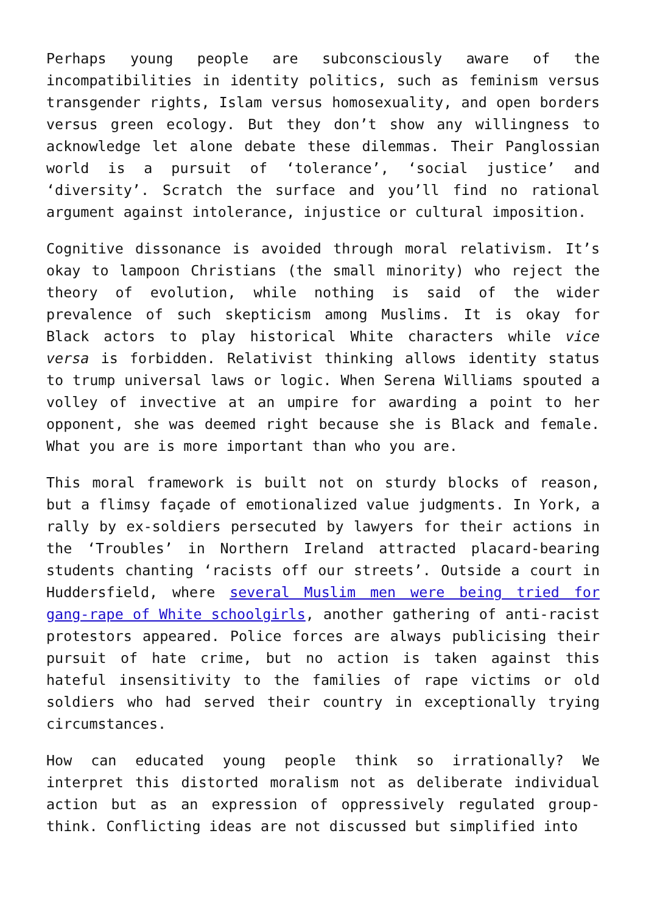Perhaps young people are subconsciously aware of the incompatibilities in identity politics, such as feminism versus transgender rights, Islam versus homosexuality, and open borders versus green ecology. But they don’t show any willingness to acknowledge let alone debate these dilemmas. Their Panglossian world is a pursuit of ‘tolerance’, ‘social justice’ and ‘diversity’. Scratch the surface and you’ll find no rational argument against intolerance, injustice or cultural imposition.
Cognitive dissonance is avoided through moral relativism. It’s okay to lampoon Christians (the small minority) who reject the theory of evolution, while nothing is said of the wider prevalence of such skepticism among Muslims. It is okay for Black actors to play historical White characters while vice versa is forbidden. Relativist thinking allows identity status to trump universal laws or logic. When Serena Williams spouted a volley of invective at an umpire for awarding a point to her opponent, she was deemed right because she is Black and female. What you are is more important than who you are.
This moral framework is built not on sturdy blocks of reason, but a flimsy façade of emotionalized value judgments. In York, a rally by ex-soldiers persecuted by lawyers for their actions in the ‘Troubles’ in Northern Ireland attracted placard-bearing students chanting ‘racists off our streets’. Outside a court in Huddersfield, where several Muslim men were being tried for gang-rape of White schoolgirls, another gathering of anti-racist protestors appeared. Police forces are always publicising their pursuit of hate crime, but no action is taken against this hateful insensitivity to the families of rape victims or old soldiers who had served their country in exceptionally trying circumstances.
How can educated young people think so irrationally? We interpret this distorted moralism not as deliberate individual action but as an expression of oppressively regulated group-think. Conflicting ideas are not discussed but simplified into